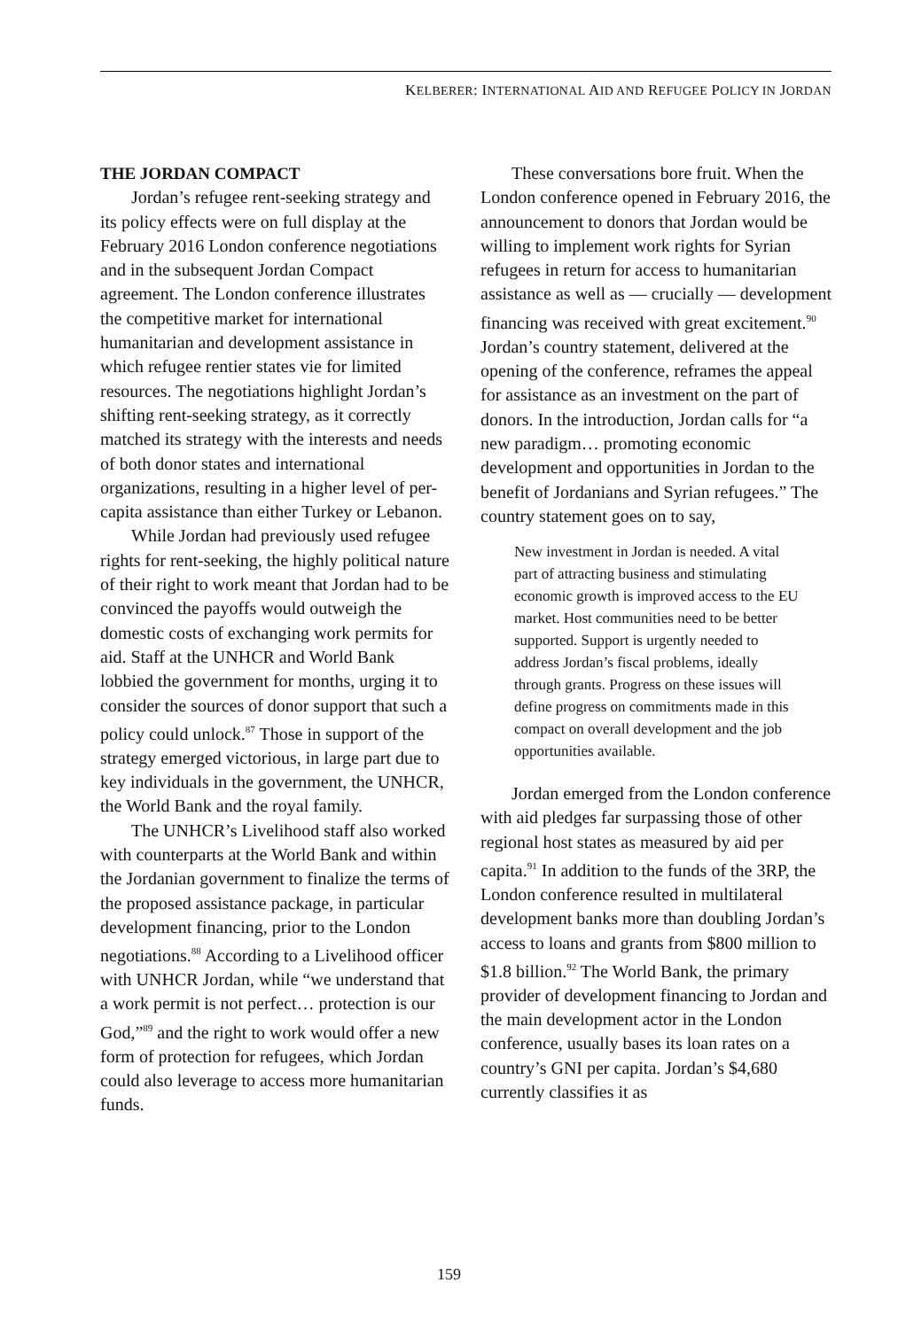KELBERER: INTERNATIONAL AID AND REFUGEE POLICY IN JORDAN
THE JORDAN COMPACT
Jordan’s refugee rent-seeking strategy and its policy effects were on full display at the February 2016 London conference negotiations and in the subsequent Jordan Compact agreement. The London conference illustrates the competitive market for international humanitarian and development assistance in which refugee rentier states vie for limited resources. The negotiations highlight Jordan’s shifting rent-seeking strategy, as it correctly matched its strategy with the interests and needs of both donor states and international organizations, resulting in a higher level of per-capita assistance than either Turkey or Lebanon.
While Jordan had previously used refugee rights for rent-seeking, the highly political nature of their right to work meant that Jordan had to be convinced the payoffs would outweigh the domestic costs of exchanging work permits for aid. Staff at the UNHCR and World Bank lobbied the government for months, urging it to consider the sources of donor support that such a policy could unlock.<sup>87</sup> Those in support of the strategy emerged victorious, in large part due to key individuals in the government, the UNHCR, the World Bank and the royal family.
The UNHCR’s Livelihood staff also worked with counterparts at the World Bank and within the Jordanian government to finalize the terms of the proposed assistance package, in particular development financing, prior to the London negotiations.<sup>88</sup> According to a Livelihood officer with UNHCR Jordan, while “we understand that a work permit is not perfect… protection is our God,”<sup>89</sup> and the right to work would offer a new form of protection for refugees, which Jordan could also leverage to access more humanitarian funds.
These conversations bore fruit. When the London conference opened in February 2016, the announcement to donors that Jordan would be willing to implement work rights for Syrian refugees in return for access to humanitarian assistance as well as — crucially — development financing was received with great excitement.<sup>90</sup> Jordan’s country statement, delivered at the opening of the conference, reframes the appeal for assistance as an investment on the part of donors. In the introduction, Jordan calls for “a new paradigm… promoting economic development and opportunities in Jordan to the benefit of Jordanians and Syrian refugees.” The country statement goes on to say,
New investment in Jordan is needed. A vital part of attracting business and stimulating economic growth is improved access to the EU market. Host communities need to be better supported. Support is urgently needed to address Jordan’s fiscal problems, ideally through grants. Progress on these issues will define progress on commitments made in this compact on overall development and the job opportunities available.
Jordan emerged from the London conference with aid pledges far surpassing those of other regional host states as measured by aid per capita.<sup>91</sup> In addition to the funds of the 3RP, the London conference resulted in multilateral development banks more than doubling Jordan’s access to loans and grants from $800 million to $1.8 billion.<sup>92</sup> The World Bank, the primary provider of development financing to Jordan and the main development actor in the London conference, usually bases its loan rates on a country’s GNI per capita. Jordan’s $4,680 currently classifies it as
159